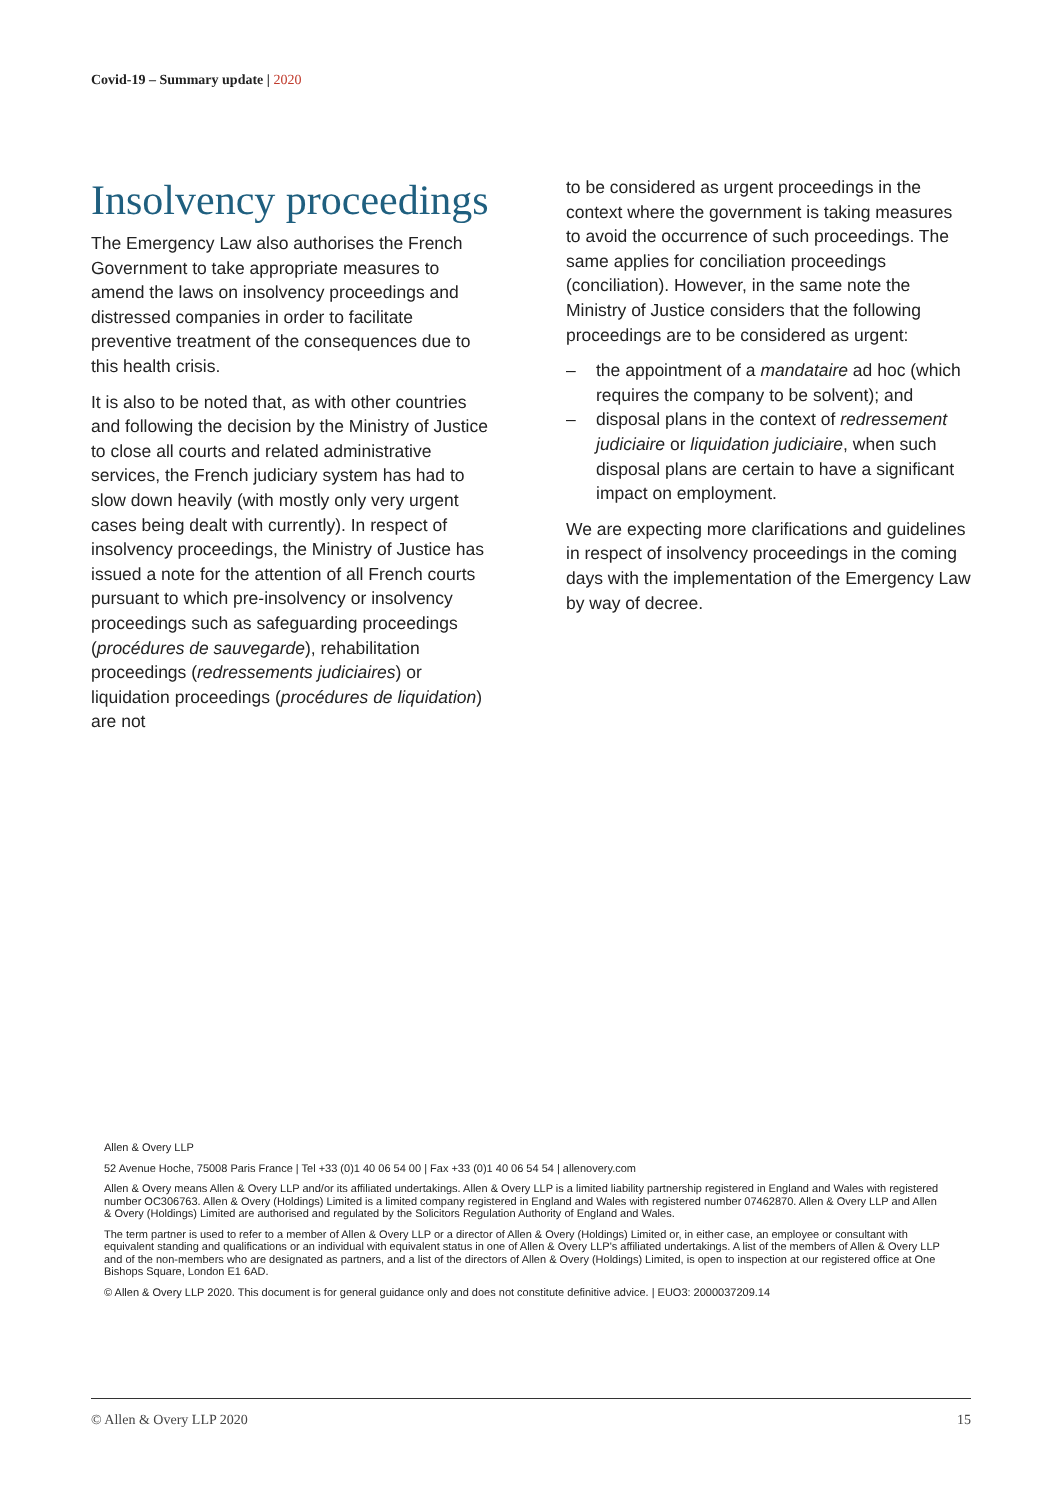Covid-19 – Summary update | 2020
Insolvency proceedings
The Emergency Law also authorises the French Government to take appropriate measures to amend the laws on insolvency proceedings and distressed companies in order to facilitate preventive treatment of the consequences due to this health crisis.
It is also to be noted that, as with other countries and following the decision by the Ministry of Justice to close all courts and related administrative services, the French judiciary system has had to slow down heavily (with mostly only very urgent cases being dealt with currently). In respect of insolvency proceedings, the Ministry of Justice has issued a note for the attention of all French courts pursuant to which pre-insolvency or insolvency proceedings such as safeguarding proceedings (procédures de sauvegarde), rehabilitation proceedings (redressements judiciaires) or liquidation proceedings (procédures de liquidation) are not
to be considered as urgent proceedings in the context where the government is taking measures to avoid the occurrence of such proceedings. The same applies for conciliation proceedings (conciliation). However, in the same note the Ministry of Justice considers that the following proceedings are to be considered as urgent:
– the appointment of a mandataire ad hoc (which requires the company to be solvent); and
– disposal plans in the context of redressement judiciaire or liquidation judiciaire, when such disposal plans are certain to have a significant impact on employment.
We are expecting more clarifications and guidelines in respect of insolvency proceedings in the coming days with the implementation of the Emergency Law by way of decree.
Allen & Overy LLP
52 Avenue Hoche, 75008 Paris France | Tel +33 (0)1 40 06 54 00 | Fax +33 (0)1 40 06 54 54 | allenovery.com
Allen & Overy means Allen & Overy LLP and/or its affiliated undertakings. Allen & Overy LLP is a limited liability partnership registered in England and Wales with registered number OC306763. Allen & Overy (Holdings) Limited is a limited company registered in England and Wales with registered number 07462870. Allen & Overy LLP and Allen & Overy (Holdings) Limited are authorised and regulated by the Solicitors Regulation Authority of England and Wales.
The term partner is used to refer to a member of Allen & Overy LLP or a director of Allen & Overy (Holdings) Limited or, in either case, an employee or consultant with equivalent standing and qualifications or an individual with equivalent status in one of Allen & Overy LLP's affiliated undertakings. A list of the members of Allen & Overy LLP and of the non-members who are designated as partners, and a list of the directors of Allen & Overy (Holdings) Limited, is open to inspection at our registered office at One Bishops Square, London E1 6AD.
© Allen & Overy LLP 2020. This document is for general guidance only and does not constitute definitive advice. | EUO3: 2000037209.14
© Allen & Overy LLP 2020 15